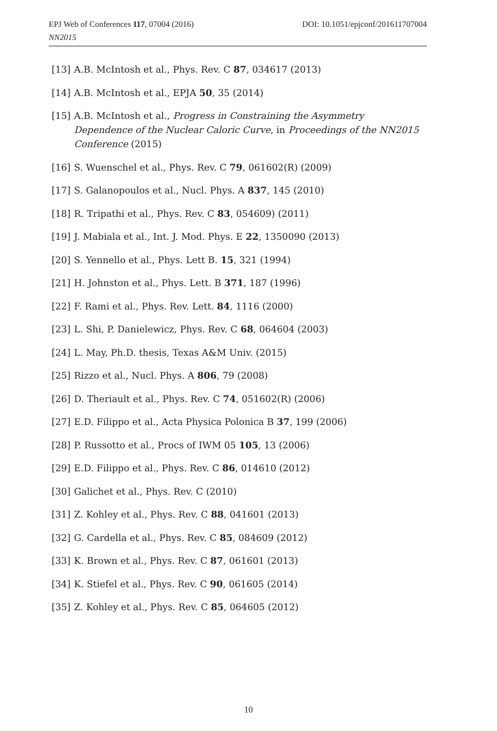DOI: 10.1051/epjconf/201611707004 EPJ Web of Conferences 117, 07004 (2016)
NN2015
[13] A.B. McIntosh et al., Phys. Rev. C 87, 034617 (2013)
[14] A.B. McIntosh et al., EPJA 50, 35 (2014)
[15] A.B. McIntosh et al., Progress in Constraining the Asymmetry Dependence of the Nuclear Caloric Curve, in Proceedings of the NN2015 Conference (2015)
[16] S. Wuenschel et al., Phys. Rev. C 79, 061602(R) (2009)
[17] S. Galanopoulos et al., Nucl. Phys. A 837, 145 (2010)
[18] R. Tripathi et al., Phys. Rev. C 83, 054609) (2011)
[19] J. Mabiala et al., Int. J. Mod. Phys. E 22, 1350090 (2013)
[20] S. Yennello et al., Phys. Lett B. 15, 321 (1994)
[21] H. Johnston et al., Phys. Lett. B 371, 187 (1996)
[22] F. Rami et al., Phys. Rev. Lett. 84, 1116 (2000)
[23] L. Shi, P. Danielewicz, Phys. Rev. C 68, 064604 (2003)
[24] L. May, Ph.D. thesis, Texas A&M Univ. (2015)
[25] Rizzo et al., Nucl. Phys. A 806, 79 (2008)
[26] D. Theriault et al., Phys. Rev. C 74, 051602(R) (2006)
[27] E.D. Filippo et al., Acta Physica Polonica B 37, 199 (2006)
[28] P. Russotto et al., Procs of IWM 05 105, 13 (2006)
[29] E.D. Filippo et al., Phys. Rev. C 86, 014610 (2012)
[30] Galichet et al., Phys. Rev. C (2010)
[31] Z. Kohley et al., Phys. Rev. C 88, 041601 (2013)
[32] G. Cardella et al., Phys. Rev. C 85, 084609 (2012)
[33] K. Brown et al., Phys. Rev. C 87, 061601 (2013)
[34] K. Stiefel et al., Phys. Rev. C 90, 061605 (2014)
[35] Z. Kohley et al., Phys. Rev. C 85, 064605 (2012)
10